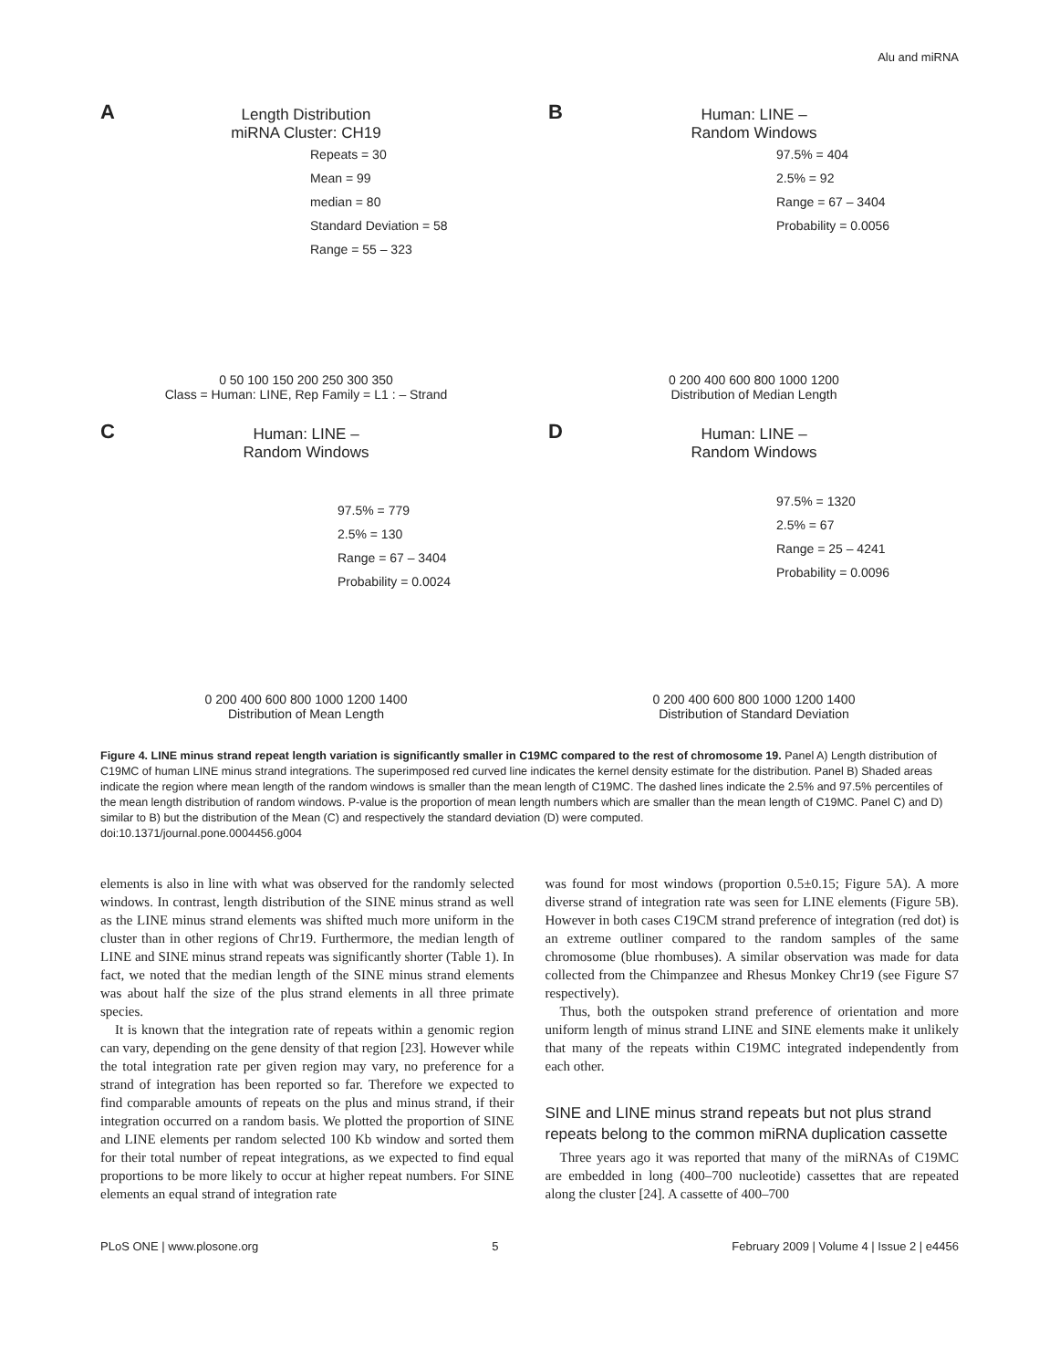Alu and miRNA
A
Length Distribution
miRNA Cluster: CH19
Repeats = 30
Mean = 99
median = 80
Standard Deviation = 58
Range = 55 – 323
0 50 100 150 200 250 300 350
Class = Human: LINE, Rep Family = L1 : – Strand
B
Human: LINE –
Random Windows
97.5% = 404
2.5% = 92
Range = 67 – 3404
Probability = 0.0056
0 200 400 600 800 1000 1200
Distribution of Median Length
C
Human: LINE –
Random Windows
97.5% = 779
2.5% = 130
Range = 67 – 3404
Probability = 0.0024
0 200 400 600 800 1000 1200 1400
Distribution of Mean Length
D
Human: LINE –
Random Windows
97.5% = 1320
2.5% = 67
Range = 25 – 4241
Probability = 0.0096
0 200 400 600 800 1000 1200 1400
Distribution of Standard Deviation
Figure 4. LINE minus strand repeat length variation is significantly smaller in C19MC compared to the rest of chromosome 19. Panel A) Length distribution of C19MC of human LINE minus strand integrations. The superimposed red curved line indicates the kernel density estimate for the distribution. Panel B) Shaded areas indicate the region where mean length of the random windows is smaller than the mean length of C19MC. The dashed lines indicate the 2.5% and 97.5% percentiles of the mean length distribution of random windows. P-value is the proportion of mean length numbers which are smaller than the mean length of C19MC. Panel C) and D) similar to B) but the distribution of the Mean (C) and respectively the standard deviation (D) were computed.
doi:10.1371/journal.pone.0004456.g004
elements is also in line with what was observed for the randomly selected windows. In contrast, length distribution of the SINE minus strand as well as the LINE minus strand elements was shifted much more uniform in the cluster than in other regions of Chr19. Furthermore, the median length of LINE and SINE minus strand repeats was significantly shorter (Table 1). In fact, we noted that the median length of the SINE minus strand elements was about half the size of the plus strand elements in all three primate species.
It is known that the integration rate of repeats within a genomic region can vary, depending on the gene density of that region [23]. However while the total integration rate per given region may vary, no preference for a strand of integration has been reported so far. Therefore we expected to find comparable amounts of repeats on the plus and minus strand, if their integration occurred on a random basis. We plotted the proportion of SINE and LINE elements per random selected 100 Kb window and sorted them for their total number of repeat integrations, as we expected to find equal proportions to be more likely to occur at higher repeat numbers. For SINE elements an equal strand of integration rate
was found for most windows (proportion 0.5±0.15; Figure 5A). A more diverse strand of integration rate was seen for LINE elements (Figure 5B). However in both cases C19CM strand preference of integration (red dot) is an extreme outliner compared to the random samples of the same chromosome (blue rhombuses). A similar observation was made for data collected from the Chimpanzee and Rhesus Monkey Chr19 (see Figure S7 respectively).
Thus, both the outspoken strand preference of orientation and more uniform length of minus strand LINE and SINE elements make it unlikely that many of the repeats within C19MC integrated independently from each other.
SINE and LINE minus strand repeats but not plus strand repeats belong to the common miRNA duplication cassette
Three years ago it was reported that many of the miRNAs of C19MC are embedded in long (400–700 nucleotide) cassettes that are repeated along the cluster [24]. A cassette of 400–700
PLoS ONE | www.plosone.org 5 February 2009 | Volume 4 | Issue 2 | e4456